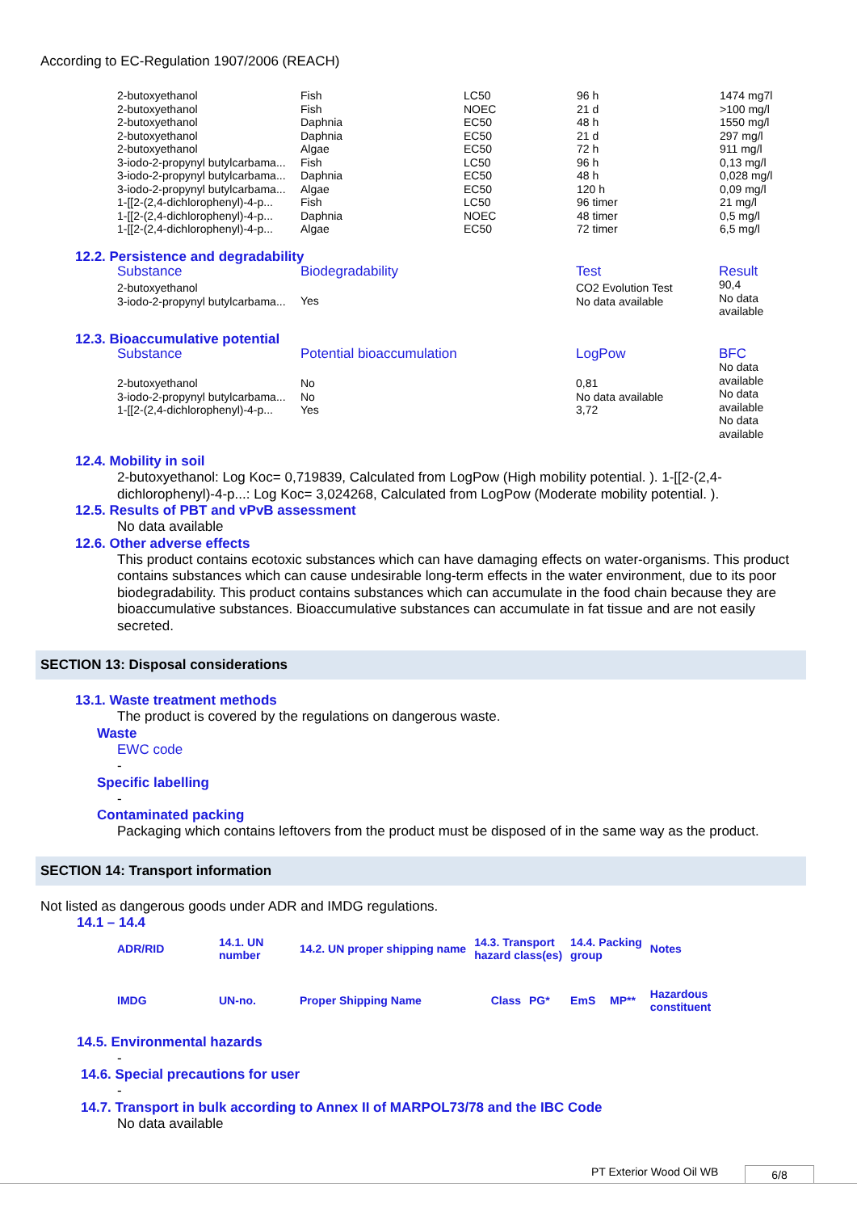According to EC-Regulation 1907/2006 (REACH)
| 2-butoxyethanol | Fish | LC50 | 96 h | 1474 mg7l |
| 2-butoxyethanol | Fish | NOEC | 21 d | >100 mg/l |
| 2-butoxyethanol | Daphnia | EC50 | 48 h | 1550 mg/l |
| 2-butoxyethanol | Daphnia | EC50 | 21 d | 297 mg/l |
| 2-butoxyethanol | Algae | EC50 | 72 h | 911 mg/l |
| 3-iodo-2-propynyl butylcarbama... | Fish | LC50 | 96 h | 0,13 mg/l |
| 3-iodo-2-propynyl butylcarbama... | Daphnia | EC50 | 48 h | 0,028 mg/l |
| 3-iodo-2-propynyl butylcarbama... | Algae | EC50 | 120 h | 0,09 mg/l |
| 1-[[2-(2,4-dichlorophenyl)-4-p... | Fish | LC50 | 96 timer | 21 mg/l |
| 1-[[2-(2,4-dichlorophenyl)-4-p... | Daphnia | NOEC | 48 timer | 0,5 mg/l |
| 1-[[2-(2,4-dichlorophenyl)-4-p... | Algae | EC50 | 72 timer | 6,5 mg/l |
12.2. Persistence and degradability
| Substance | Biodegradability | Test | Result |
| --- | --- | --- | --- |
| 2-butoxyethanol 3-iodo-2-propynyl butylcarbama... | Yes | CO2 Evolution Test No data available | 90,4 No data available |
12.3. Bioaccumulative potential
| Substance | Potential bioaccumulation | LogPow | BFC |
| --- | --- | --- | --- |
| 2-butoxyethanol 3-iodo-2-propynyl butylcarbama... 1-[[2-(2,4-dichlorophenyl)-4-p... | No No Yes | 0,81 No data available 3,72 | No data available No data available No data available |
12.4. Mobility in soil
2-butoxyethanol: Log Koc= 0,719839, Calculated from LogPow (High mobility potential. ). 1-[[2-(2,4-dichlorophenyl)-4-p...: Log Koc= 3,024268, Calculated from LogPow (Moderate mobility potential. ).
12.5. Results of PBT and vPvB assessment
No data available
12.6. Other adverse effects
This product contains ecotoxic substances which can have damaging effects on water-organisms. This product contains substances which can cause undesirable long-term effects in the water environment, due to its poor biodegradability. This product contains substances which can accumulate in the food chain because they are bioaccumulative substances. Bioaccumulative substances can accumulate in fat tissue and are not easily secreted.
SECTION 13: Disposal considerations
13.1. Waste treatment methods
The product is covered by the regulations on dangerous waste.
Waste
EWC code
-
Specific labelling
-
Contaminated packing
Packaging which contains leftovers from the product must be disposed of in the same way as the product.
SECTION 14: Transport information
Not listed as dangerous goods under ADR and IMDG regulations.
14.1 – 14.4
| ADR/RID | 14.1. UN number | 14.2. UN proper shipping name | 14.3. Transport hazard class(es) | | 14.4. Packing group | | Notes |
| IMDG | UN-no. | Proper Shipping Name | Class | PG* | EmS | MP** | Hazardous constituent |
14.5. Environmental hazards
-
14.6. Special precautions for user
-
14.7. Transport in bulk according to Annex II of MARPOL73/78 and the IBC Code
No data available
PT Exterior Wood Oil WB 6/8